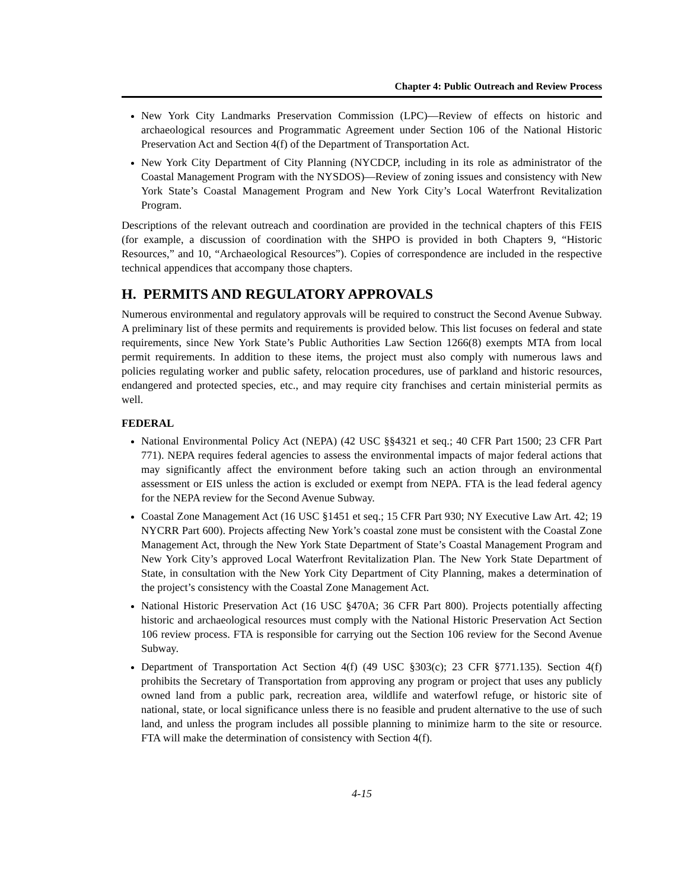Chapter 4: Public Outreach and Review Process
New York City Landmarks Preservation Commission (LPC)—Review of effects on historic and archaeological resources and Programmatic Agreement under Section 106 of the National Historic Preservation Act and Section 4(f) of the Department of Transportation Act.
New York City Department of City Planning (NYCDCP, including in its role as administrator of the Coastal Management Program with the NYSDOS)—Review of zoning issues and consistency with New York State’s Coastal Management Program and New York City’s Local Waterfront Revitalization Program.
Descriptions of the relevant outreach and coordination are provided in the technical chapters of this FEIS (for example, a discussion of coordination with the SHPO is provided in both Chapters 9, “Historic Resources,” and 10, “Archaeological Resources”). Copies of correspondence are included in the respective technical appendices that accompany those chapters.
H. PERMITS AND REGULATORY APPROVALS
Numerous environmental and regulatory approvals will be required to construct the Second Avenue Subway. A preliminary list of these permits and requirements is provided below. This list focuses on federal and state requirements, since New York State’s Public Authorities Law Section 1266(8) exempts MTA from local permit requirements. In addition to these items, the project must also comply with numerous laws and policies regulating worker and public safety, relocation procedures, use of parkland and historic resources, endangered and protected species, etc., and may require city franchises and certain ministerial permits as well.
FEDERAL
National Environmental Policy Act (NEPA) (42 USC §§4321 et seq.; 40 CFR Part 1500; 23 CFR Part 771). NEPA requires federal agencies to assess the environmental impacts of major federal actions that may significantly affect the environment before taking such an action through an environmental assessment or EIS unless the action is excluded or exempt from NEPA. FTA is the lead federal agency for the NEPA review for the Second Avenue Subway.
Coastal Zone Management Act (16 USC §1451 et seq.; 15 CFR Part 930; NY Executive Law Art. 42; 19 NYCRR Part 600). Projects affecting New York’s coastal zone must be consistent with the Coastal Zone Management Act, through the New York State Department of State’s Coastal Management Program and New York City’s approved Local Waterfront Revitalization Plan. The New York State Department of State, in consultation with the New York City Department of City Planning, makes a determination of the project’s consistency with the Coastal Zone Management Act.
National Historic Preservation Act (16 USC §470A; 36 CFR Part 800). Projects potentially affecting historic and archaeological resources must comply with the National Historic Preservation Act Section 106 review process. FTA is responsible for carrying out the Section 106 review for the Second Avenue Subway.
Department of Transportation Act Section 4(f) (49 USC §303(c); 23 CFR §771.135). Section 4(f) prohibits the Secretary of Transportation from approving any program or project that uses any publicly owned land from a public park, recreation area, wildlife and waterfowl refuge, or historic site of national, state, or local significance unless there is no feasible and prudent alternative to the use of such land, and unless the program includes all possible planning to minimize harm to the site or resource. FTA will make the determination of consistency with Section 4(f).
4-15